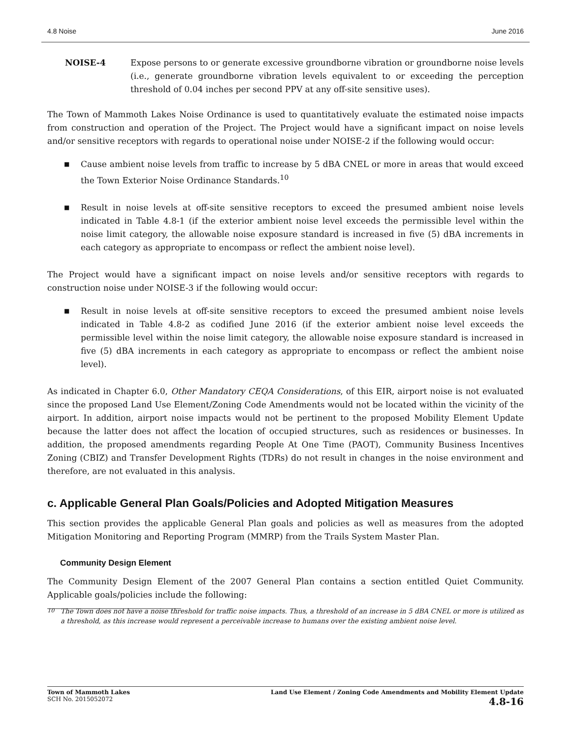4.8 Noise June 2016
NOISE-4 Expose persons to or generate excessive groundborne vibration or groundborne noise levels (i.e., generate groundborne vibration levels equivalent to or exceeding the perception threshold of 0.04 inches per second PPV at any off-site sensitive uses).
The Town of Mammoth Lakes Noise Ordinance is used to quantitatively evaluate the estimated noise impacts from construction and operation of the Project. The Project would have a significant impact on noise levels and/or sensitive receptors with regards to operational noise under NOISE-2 if the following would occur:
■ Cause ambient noise levels from traffic to increase by 5 dBA CNEL or more in areas that would exceed the Town Exterior Noise Ordinance Standards.<sup>10</sup>
■ Result in noise levels at off-site sensitive receptors to exceed the presumed ambient noise levels indicated in Table 4.8-1 (if the exterior ambient noise level exceeds the permissible level within the noise limit category, the allowable noise exposure standard is increased in five (5) dBA increments in each category as appropriate to encompass or reflect the ambient noise level).
The Project would have a significant impact on noise levels and/or sensitive receptors with regards to construction noise under NOISE-3 if the following would occur:
■ Result in noise levels at off-site sensitive receptors to exceed the presumed ambient noise levels indicated in Table 4.8-2 as codified June 2016 (if the exterior ambient noise level exceeds the permissible level within the noise limit category, the allowable noise exposure standard is increased in five (5) dBA increments in each category as appropriate to encompass or reflect the ambient noise level).
As indicated in Chapter 6.0, Other Mandatory CEQA Considerations, of this EIR, airport noise is not evaluated since the proposed Land Use Element/Zoning Code Amendments would not be located within the vicinity of the airport. In addition, airport noise impacts would not be pertinent to the proposed Mobility Element Update because the latter does not affect the location of occupied structures, such as residences or businesses. In addition, the proposed amendments regarding People At One Time (PAOT), Community Business Incentives Zoning (CBIZ) and Transfer Development Rights (TDRs) do not result in changes in the noise environment and therefore, are not evaluated in this analysis.
c. Applicable General Plan Goals/Policies and Adopted Mitigation Measures
This section provides the applicable General Plan goals and policies as well as measures from the adopted Mitigation Monitoring and Reporting Program (MMRP) from the Trails System Master Plan.
Community Design Element
The Community Design Element of the 2007 General Plan contains a section entitled Quiet Community. Applicable goals/policies include the following:
<sup>10</sup> The Town does not have a noise threshold for traffic noise impacts. Thus, a threshold of an increase in 5 dBA CNEL or more is utilized as a threshold, as this increase would represent a perceivable increase to humans over the existing ambient noise level.
Town of Mammoth Lakes
SCH No. 2015052072
Land Use Element / Zoning Code Amendments and Mobility Element Update
4.8-16